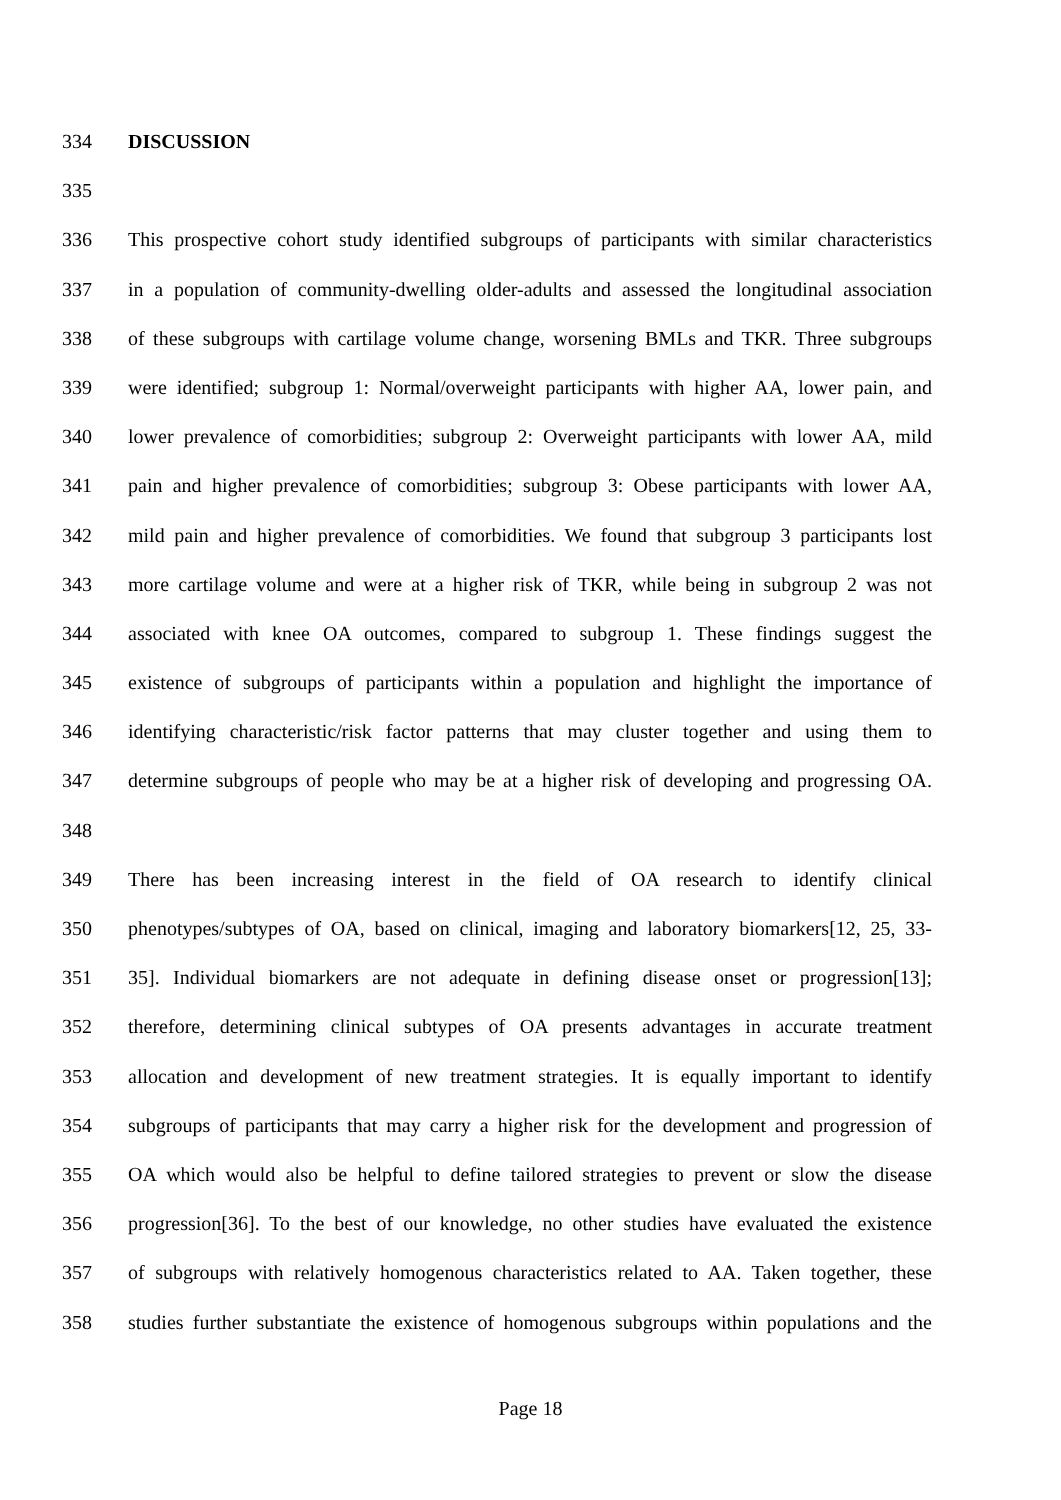334 DISCUSSION
335
336 This prospective cohort study identified subgroups of participants with similar characteristics
337 in a population of community-dwelling older-adults and assessed the longitudinal association
338 of these subgroups with cartilage volume change, worsening BMLs and TKR. Three subgroups
339 were identified; subgroup 1: Normal/overweight participants with higher AA, lower pain, and
340 lower prevalence of comorbidities; subgroup 2: Overweight participants with lower AA, mild
341 pain and higher prevalence of comorbidities; subgroup 3: Obese participants with lower AA,
342 mild pain and higher prevalence of comorbidities. We found that subgroup 3 participants lost
343 more cartilage volume and were at a higher risk of TKR, while being in subgroup 2 was not
344 associated with knee OA outcomes, compared to subgroup 1. These findings suggest the
345 existence of subgroups of participants within a population and highlight the importance of
346 identifying characteristic/risk factor patterns that may cluster together and using them to
347 determine subgroups of people who may be at a higher risk of developing and progressing OA.
348
349 There has been increasing interest in the field of OA research to identify clinical
350 phenotypes/subtypes of OA, based on clinical, imaging and laboratory biomarkers[12, 25, 33-
351 35]. Individual biomarkers are not adequate in defining disease onset or progression[13];
352 therefore, determining clinical subtypes of OA presents advantages in accurate treatment
353 allocation and development of new treatment strategies. It is equally important to identify
354 subgroups of participants that may carry a higher risk for the development and progression of
355 OA which would also be helpful to define tailored strategies to prevent or slow the disease
356 progression[36]. To the best of our knowledge, no other studies have evaluated the existence
357 of subgroups with relatively homogenous characteristics related to AA. Taken together, these
358 studies further substantiate the existence of homogenous subgroups within populations and the
Page 18